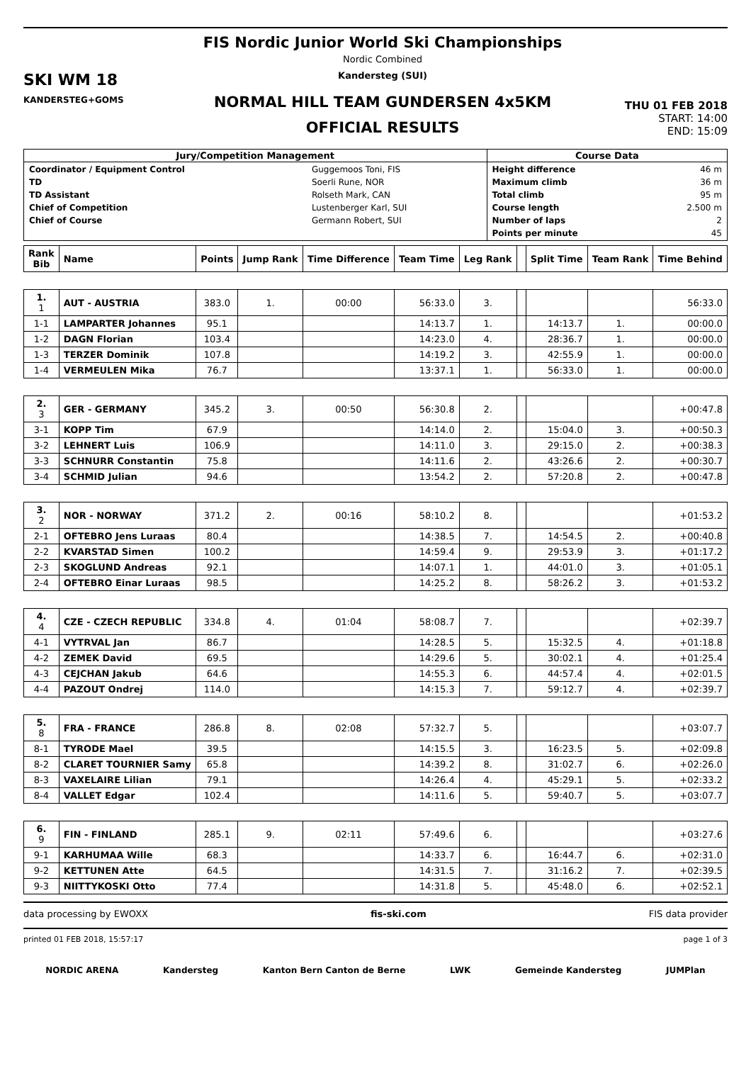SKI WM 18
KANDERSTEG+GOMS
FIS Nordic Junior World Ski Championships
Nordic Combined
Kandersteg (SUI)
NORMAL HILL TEAM GUNDERSEN 4x5KM
OFFICIAL RESULTS
THU 01 FEB 2018
START: 14:00
END: 15:09
| Jury/Competition Management | Course Data |
| --- | --- |
| / Coordinator / Equipment Control / Guggemoos Toni, FIS / / TD / Soerli Rune, NOR / / TD Assistant / Rolseth Mark, CAN / / Chief of Competition / Lustenberger Karl, SUI / / Chief of Course / Germann Robert, SUI / | / Height difference / 46 m / / Maximum climb / 36 m / / Total climb / 95 m / / Course length / 2.500 m / / Number of laps / 2 / / Points per minute / 45 / |
| Rank Bib | Name | Points | Jump Rank | Time Difference | Team Time | Leg Rank | | Split Time | Team Rank | Time Behind |
| --- | --- | --- | --- | --- | --- | --- | --- | --- | --- | --- |
| 1. 1 | AUT - AUSTRIA | 383.0 | 1. | 00:00 | 56:33.0 | 3. | | | | 56:33.0 |
| 1-1 | LAMPARTER Johannes | 95.1 | | | 14:13.7 | 1. | | 14:13.7 | 1. | 00:00.0 |
| 1-2 | DAGN Florian | 103.4 | | | 14:23.0 | 4. | | 28:36.7 | 1. | 00:00.0 |
| 1-3 | TERZER Dominik | 107.8 | | | 14:19.2 | 3. | | 42:55.9 | 1. | 00:00.0 |
| 1-4 | VERMEULEN Mika | 76.7 | | | 13:37.1 | 1. | | 56:33.0 | 1. | 00:00.0 |
| 2. 3 | GER - GERMANY | 345.2 | 3. | 00:50 | 56:30.8 | 2. | | | | +00:47.8 |
| 3-1 | KOPP Tim | 67.9 | | | 14:14.0 | 2. | | 15:04.0 | 3. | +00:50.3 |
| 3-2 | LEHNERT Luis | 106.9 | | | 14:11.0 | 3. | | 29:15.0 | 2. | +00:38.3 |
| 3-3 | SCHNURR Constantin | 75.8 | | | 14:11.6 | 2. | | 43:26.6 | 2. | +00:30.7 |
| 3-4 | SCHMID Julian | 94.6 | | | 13:54.2 | 2. | | 57:20.8 | 2. | +00:47.8 |
| 3. 2 | NOR - NORWAY | 371.2 | 2. | 00:16 | 58:10.2 | 8. | | | | +01:53.2 |
| 2-1 | OFTEBRO Jens Luraas | 80.4 | | | 14:38.5 | 7. | | 14:54.5 | 2. | +00:40.8 |
| 2-2 | KVARSTAD Simen | 100.2 | | | 14:59.4 | 9. | | 29:53.9 | 3. | +01:17.2 |
| 2-3 | SKOGLUND Andreas | 92.1 | | | 14:07.1 | 1. | | 44:01.0 | 3. | +01:05.1 |
| 2-4 | OFTEBRO Einar Luraas | 98.5 | | | 14:25.2 | 8. | | 58:26.2 | 3. | +01:53.2 |
| 4. 4 | CZE - CZECH REPUBLIC | 334.8 | 4. | 01:04 | 58:08.7 | 7. | | | | +02:39.7 |
| 4-1 | VYTRVAL Jan | 86.7 | | | 14:28.5 | 5. | | 15:32.5 | 4. | +01:18.8 |
| 4-2 | ZEMEK David | 69.5 | | | 14:29.6 | 5. | | 30:02.1 | 4. | +01:25.4 |
| 4-3 | CEJCHAN Jakub | 64.6 | | | 14:55.3 | 6. | | 44:57.4 | 4. | +02:01.5 |
| 4-4 | PAZOUT Ondrej | 114.0 | | | 14:15.3 | 7. | | 59:12.7 | 4. | +02:39.7 |
| 5. 8 | FRA - FRANCE | 286.8 | 8. | 02:08 | 57:32.7 | 5. | | | | +03:07.7 |
| 8-1 | TYRODE Mael | 39.5 | | | 14:15.5 | 3. | | 16:23.5 | 5. | +02:09.8 |
| 8-2 | CLARET TOURNIER Samy | 65.8 | | | 14:39.2 | 8. | | 31:02.7 | 6. | +02:26.0 |
| 8-3 | VAXELAIRE Lilian | 79.1 | | | 14:26.4 | 4. | | 45:29.1 | 5. | +02:33.2 |
| 8-4 | VALLET Edgar | 102.4 | | | 14:11.6 | 5. | | 59:40.7 | 5. | +03:07.7 |
| 6. 9 | FIN - FINLAND | 285.1 | 9. | 02:11 | 57:49.6 | 6. | | | | +03:27.6 |
| 9-1 | KARHUMAA Wille | 68.3 | | | 14:33.7 | 6. | | 16:44.7 | 6. | +02:31.0 |
| 9-2 | KETTUNEN Atte | 64.5 | | | 14:31.5 | 7. | | 31:16.2 | 7. | +02:39.5 |
| 9-3 | NIITTYKOSKI Otto | 77.4 | | | 14:31.8 | 5. | | 45:48.0 | 6. | +02:52.1 |
data processing by EWOXX fis-ski.com FIS data provider
printed 01 FEB 2018, 15:57:17 page 1 of 3
NORDIC ARENA Kandersteg Kanton Bern Canton de Berne LWK Gemeinde Kandersteg JUMPlan